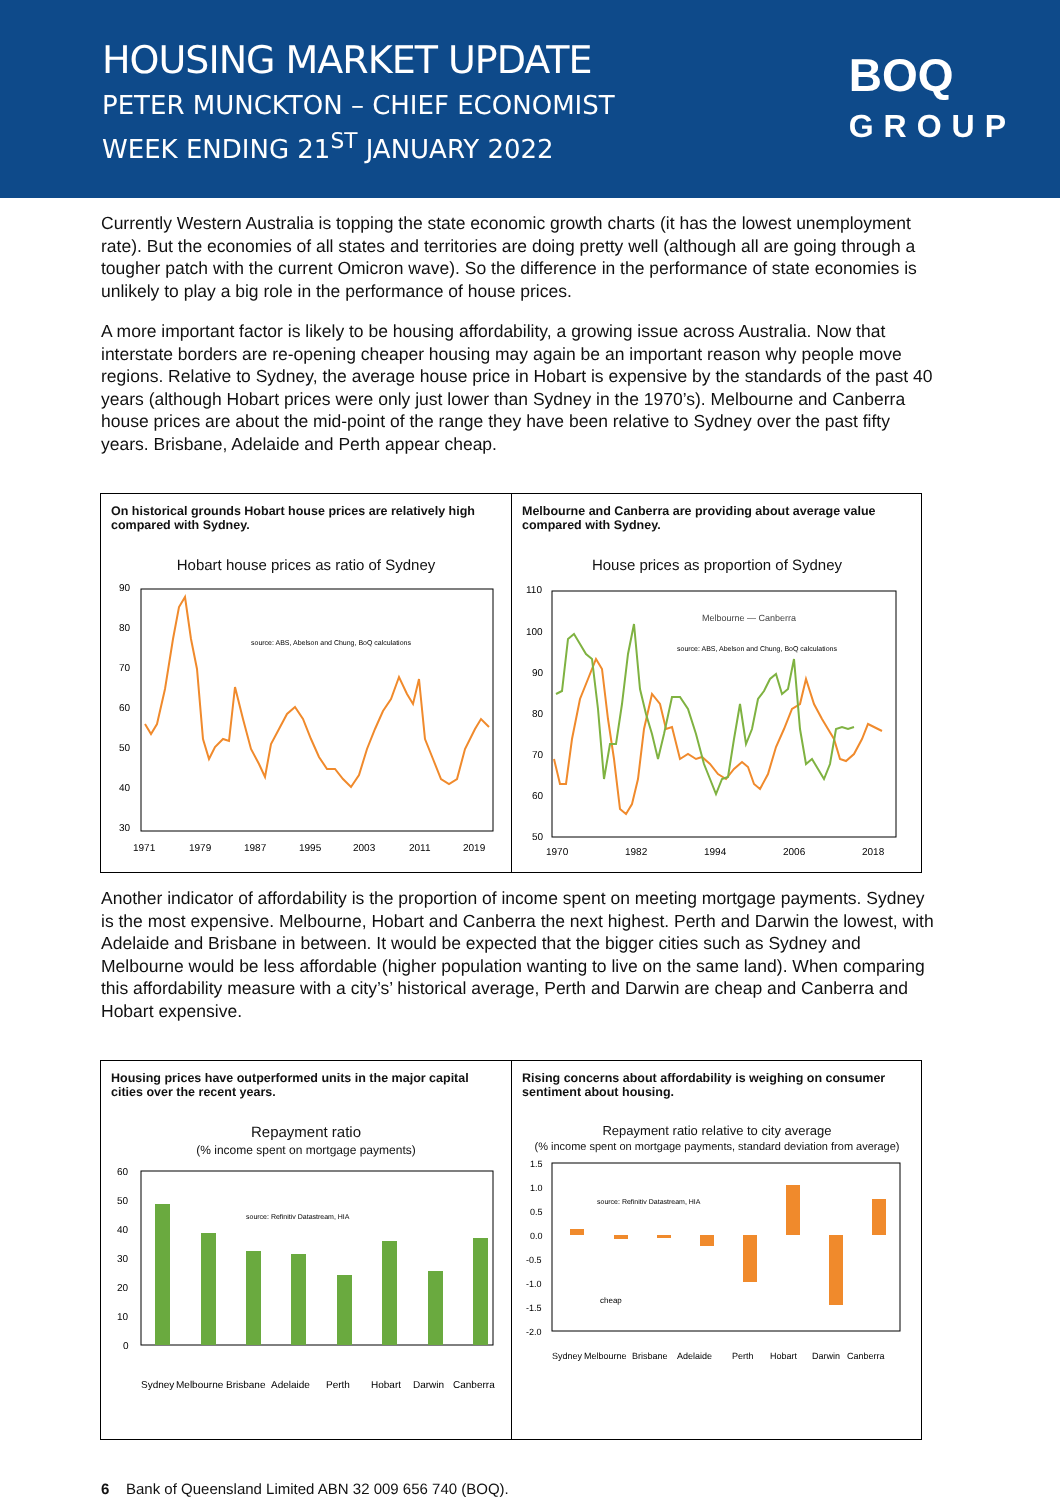HOUSING MARKET UPDATE
PETER MUNCKTON – CHIEF ECONOMIST
WEEK ENDING 21<sup>ST</sup> JANUARY 2022
BOQ
GROUP
Currently Western Australia is topping the state economic growth charts (it has the lowest unemployment rate). But the economies of all states and territories are doing pretty well (although all are going through a tougher patch with the current Omicron wave). So the difference in the performance of state economies is unlikely to play a big role in the performance of house prices.
A more important factor is likely to be housing affordability, a growing issue across Australia. Now that interstate borders are re-opening cheaper housing may again be an important reason why people move regions. Relative to Sydney, the average house price in Hobart is expensive by the standards of the past 40 years (although Hobart prices were only just lower than Sydney in the 1970’s). Melbourne and Canberra house prices are about the mid-point of the range they have been relative to Sydney over the past fifty years. Brisbane, Adelaide and Perth appear cheap.
On historical grounds Hobart house prices are relatively high compared with Sydney.
Hobart house prices as ratio of Sydney
90
80
70
60
50
40
30
source: ABS, Abelson and Chung, BoQ calculations
1971
1979
1987
1995
2003
2011
2019
Melbourne and Canberra are providing about average value compared with Sydney.
House prices as proportion of Sydney
110
100
90
80
70
60
50
Melbourne — Canberra
source: ABS, Abelson and Chung, BoQ calculations
1970
1982
1994
2006
2018
Another indicator of affordability is the proportion of income spent on meeting mortgage payments. Sydney is the most expensive. Melbourne, Hobart and Canberra the next highest. Perth and Darwin the lowest, with Adelaide and Brisbane in between. It would be expected that the bigger cities such as Sydney and Melbourne would be less affordable (higher population wanting to live on the same land). When comparing this affordability measure with a city’s’ historical average, Perth and Darwin are cheap and Canberra and Hobart expensive.
Housing prices have outperformed units in the major capital cities over the recent years.
Repayment ratio
(% income spent on mortgage payments)
60
50
40
30
20
10
0
source: Refinitiv Datastream, HIA
Sydney
Melbourne
Brisbane
Adelaide
Perth
Hobart
Darwin
Canberra
Rising concerns about affordability is weighing on consumer sentiment about housing.
Repayment ratio relative to city average
(% income spent on mortgage payments, standard deviation from average)
1.5
1.0
0.5
0.0
-0.5
-1.0
-1.5
-2.0
source: Refinitiv Datastream, HIA
cheap
Sydney
Melbourne
Brisbane
Adelaide
Perth
Hobart
Darwin
Canberra
6 Bank of Queensland Limited ABN 32 009 656 740 (BOQ).